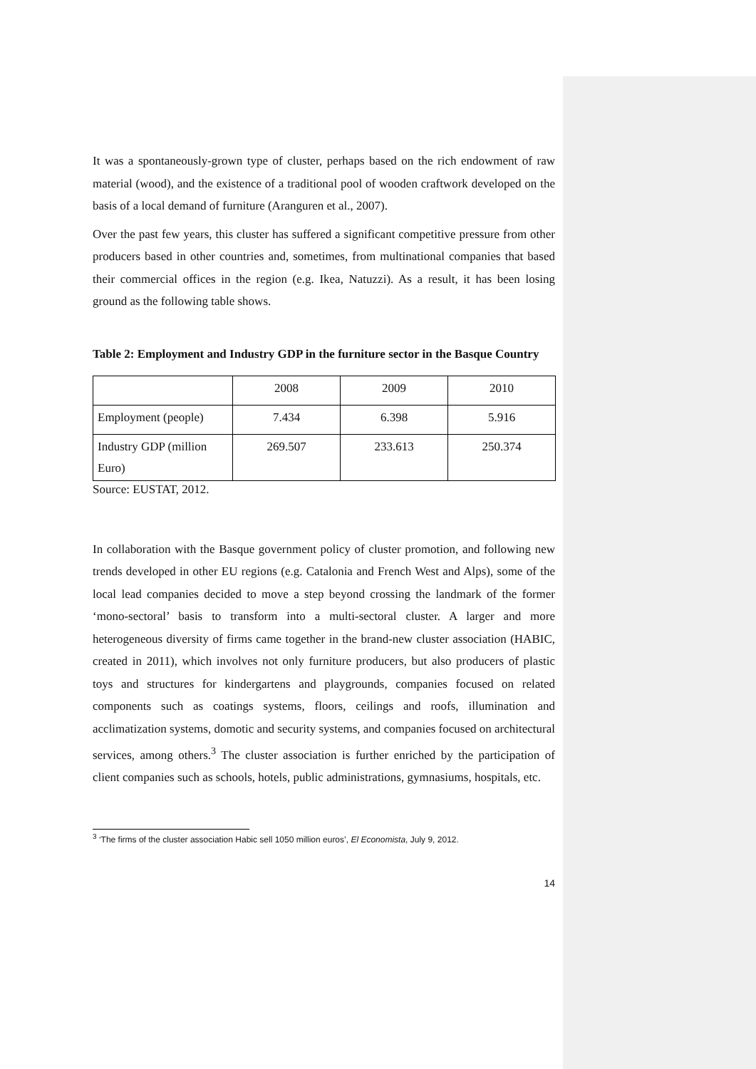It was a spontaneously-grown type of cluster, perhaps based on the rich endowment of raw material (wood), and the existence of a traditional pool of wooden craftwork developed on the basis of a local demand of furniture (Aranguren et al., 2007).
Over the past few years, this cluster has suffered a significant competitive pressure from other producers based in other countries and, sometimes, from multinational companies that based their commercial offices in the region (e.g. Ikea, Natuzzi). As a result, it has been losing ground as the following table shows.
Table 2: Employment and Industry GDP in the furniture sector in the Basque Country
| | 2008 | 2009 | 2010 |
| Employment (people) | 7.434 | 6.398 | 5.916 |
| Industry GDP (million Euro) | 269.507 | 233.613 | 250.374 |
Source: EUSTAT, 2012.
In collaboration with the Basque government policy of cluster promotion, and following new trends developed in other EU regions (e.g. Catalonia and French West and Alps), some of the local lead companies decided to move a step beyond crossing the landmark of the former ‘mono-sectoral’ basis to transform into a multi-sectoral cluster. A larger and more heterogeneous diversity of firms came together in the brand-new cluster association (HABIC, created in 2011), which involves not only furniture producers, but also producers of plastic toys and structures for kindergartens and playgrounds, companies focused on related components such as coatings systems, floors, ceilings and roofs, illumination and acclimatization systems, domotic and security systems, and companies focused on architectural services, among others.<sup>3</sup> The cluster association is further enriched by the participation of client companies such as schools, hotels, public administrations, gymnasiums, hospitals, etc.
<sup>3</sup> ‘The firms of the cluster association Habic sell 1050 million euros’, El Economista, July 9, 2012.
14